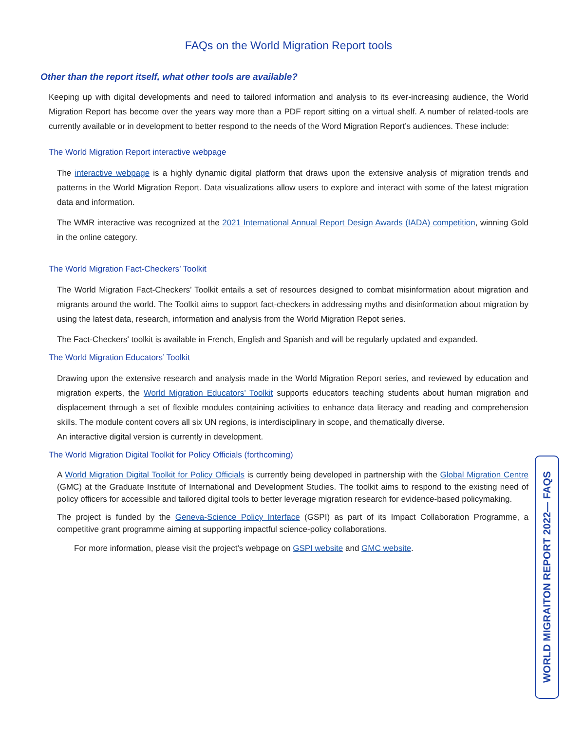FAQs on the World Migration Report tools
Other than the report itself, what other tools are available?
Keeping up with digital developments and need to tailored information and analysis to its ever-increasing audience, the World Migration Report has become over the years way more than a PDF report sitting on a virtual shelf. A number of related-tools are currently available or in development to better respond to the needs of the Word Migration Report’s audiences. These include:
The World Migration Report interactive webpage
The interactive webpage is a highly dynamic digital platform that draws upon the extensive analysis of migration trends and patterns in the World Migration Report. Data visualizations allow users to explore and interact with some of the latest migration data and information.
The WMR interactive was recognized at the 2021 International Annual Report Design Awards (IADA) competition, winning Gold in the online category.
The World Migration Fact-Checkers’ Toolkit
The World Migration Fact-Checkers’ Toolkit entails a set of resources designed to combat misinformation about migration and migrants around the world. The Toolkit aims to support fact-checkers in addressing myths and disinformation about migration by using the latest data, research, information and analysis from the World Migration Repot series.
The Fact-Checkers' toolkit is available in French, English and Spanish and will be regularly updated and expanded.
The World Migration Educators’ Toolkit
Drawing upon the extensive research and analysis made in the World Migration Report series, and reviewed by education and migration experts, the World Migration Educators’ Toolkit supports educators teaching students about human migration and displacement through a set of flexible modules containing activities to enhance data literacy and reading and comprehension skills. The module content covers all six UN regions, is interdisciplinary in scope, and thematically diverse.
An interactive digital version is currently in development.
The World Migration Digital Toolkit for Policy Officials (forthcoming)
A World Migration Digital Toolkit for Policy Officials is currently being developed in partnership with the Global Migration Centre (GMC) at the Graduate Institute of International and Development Studies. The toolkit aims to respond to the existing need of policy officers for accessible and tailored digital tools to better leverage migration research for evidence-based policymaking.
The project is funded by the Geneva-Science Policy Interface (GSPI) as part of its Impact Collaboration Programme, a competitive grant programme aiming at supporting impactful science-policy collaborations.
For more information, please visit the project's webpage on GSPI website and GMC website.
WORLD MIGRAITON REPORT 2022— FAQS